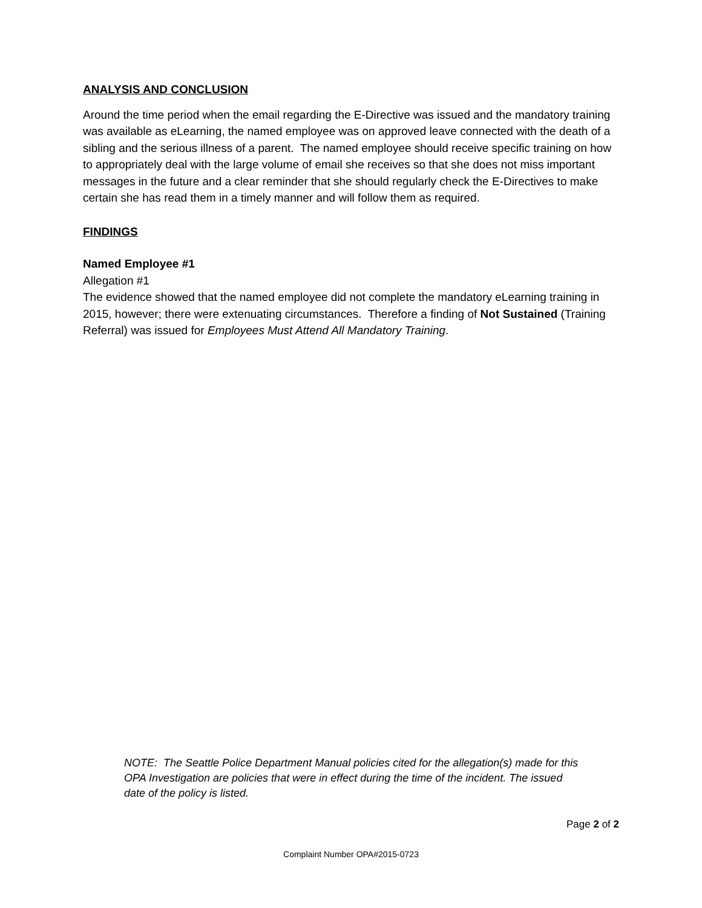ANALYSIS AND CONCLUSION
Around the time period when the email regarding the E-Directive was issued and the mandatory training was available as eLearning, the named employee was on approved leave connected with the death of a sibling and the serious illness of a parent. The named employee should receive specific training on how to appropriately deal with the large volume of email she receives so that she does not miss important messages in the future and a clear reminder that she should regularly check the E-Directives to make certain she has read them in a timely manner and will follow them as required.
FINDINGS
Named Employee #1
Allegation #1
The evidence showed that the named employee did not complete the mandatory eLearning training in 2015, however; there were extenuating circumstances. Therefore a finding of Not Sustained (Training Referral) was issued for Employees Must Attend All Mandatory Training.
NOTE: The Seattle Police Department Manual policies cited for the allegation(s) made for this OPA Investigation are policies that were in effect during the time of the incident. The issued date of the policy is listed.
Page 2 of 2
Complaint Number OPA#2015-0723